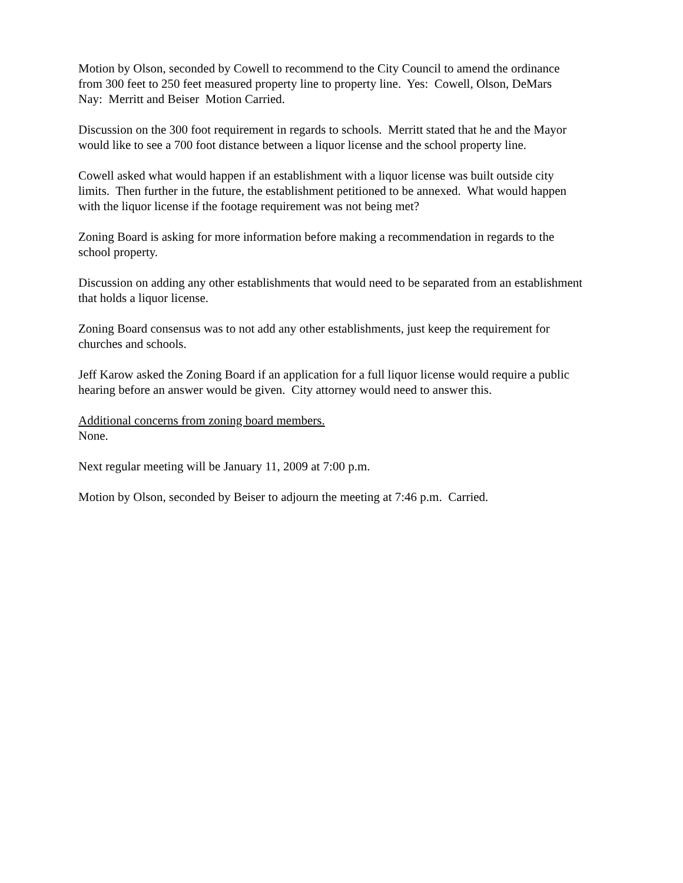Motion by Olson, seconded by Cowell to recommend to the City Council to amend the ordinance
from 300 feet to 250 feet measured property line to property line. Yes: Cowell, Olson, DeMars
Nay: Merritt and Beiser Motion Carried.
Discussion on the 300 foot requirement in regards to schools. Merritt stated that he and the Mayor
would like to see a 700 foot distance between a liquor license and the school property line.
Cowell asked what would happen if an establishment with a liquor license was built outside city
limits. Then further in the future, the establishment petitioned to be annexed. What would happen
with the liquor license if the footage requirement was not being met?
Zoning Board is asking for more information before making a recommendation in regards to the
school property.
Discussion on adding any other establishments that would need to be separated from an establishment
that holds a liquor license.
Zoning Board consensus was to not add any other establishments, just keep the requirement for
churches and schools.
Jeff Karow asked the Zoning Board if an application for a full liquor license would require a public
hearing before an answer would be given. City attorney would need to answer this.
Additional concerns from zoning board members.
None.
Next regular meeting will be January 11, 2009 at 7:00 p.m.
Motion by Olson, seconded by Beiser to adjourn the meeting at 7:46 p.m. Carried.